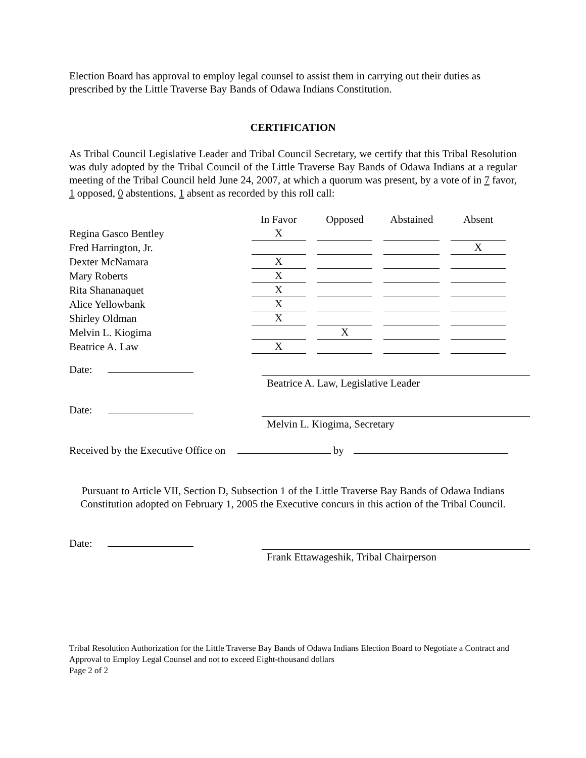Election Board has approval to employ legal counsel to assist them in carrying out their duties as prescribed by the Little Traverse Bay Bands of Odawa Indians Constitution.
CERTIFICATION
As Tribal Council Legislative Leader and Tribal Council Secretary, we certify that this Tribal Resolution was duly adopted by the Tribal Council of the Little Traverse Bay Bands of Odawa Indians at a regular meeting of the Tribal Council held June 24, 2007, at which a quorum was present, by a vote of in 7 favor, 1 opposed, 0 abstentions, 1 absent as recorded by this roll call:
| | In Favor | Opposed | Abstained | Absent |
| --- | --- | --- | --- | --- |
| Regina Gasco Bentley | X | | | |
| Fred Harrington, Jr. | | | | X |
| Dexter McNamara | X | | | |
| Mary Roberts | X | | | |
| Rita Shananaquet | X | | | |
| Alice Yellowbank | X | | | |
| Shirley Oldman | X | | | |
| Melvin L. Kiogima | | X | | |
| Beatrice A. Law | X | | | |
Date:
Beatrice A. Law, Legislative Leader
Date:
Melvin L. Kiogima, Secretary
Received by the Executive Office on by
Pursuant to Article VII, Section D, Subsection 1 of the Little Traverse Bay Bands of Odawa Indians Constitution adopted on February 1, 2005 the Executive concurs in this action of the Tribal Council.
Date:
Frank Ettawageshik, Tribal Chairperson
Tribal Resolution Authorization for the Little Traverse Bay Bands of Odawa Indians Election Board to Negotiate a Contract and Approval to Employ Legal Counsel and not to exceed Eight-thousand dollars
Page 2 of 2